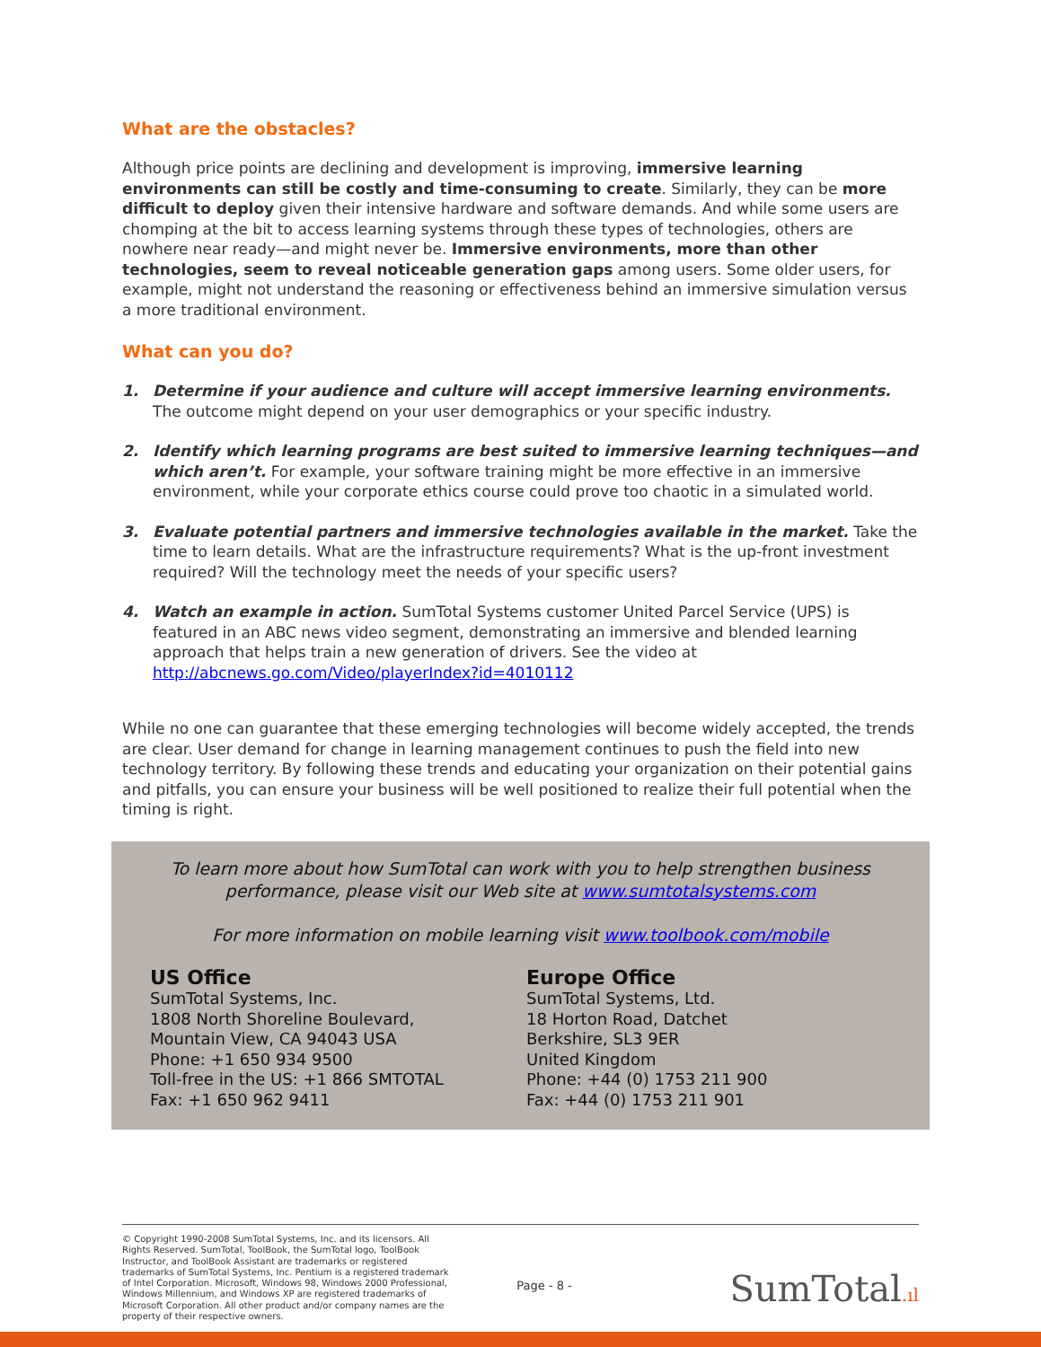What are the obstacles?
Although price points are declining and development is improving, immersive learning environments can still be costly and time-consuming to create. Similarly, they can be more difficult to deploy given their intensive hardware and software demands. And while some users are chomping at the bit to access learning systems through these types of technologies, others are nowhere near ready—and might never be. Immersive environments, more than other technologies, seem to reveal noticeable generation gaps among users. Some older users, for example, might not understand the reasoning or effectiveness behind an immersive simulation versus a more traditional environment.
What can you do?
1. Determine if your audience and culture will accept immersive learning environments. The outcome might depend on your user demographics or your specific industry.
2. Identify which learning programs are best suited to immersive learning techniques—and which aren’t. For example, your software training might be more effective in an immersive environment, while your corporate ethics course could prove too chaotic in a simulated world.
3. Evaluate potential partners and immersive technologies available in the market. Take the time to learn details. What are the infrastructure requirements? What is the up-front investment required? Will the technology meet the needs of your specific users?
4. Watch an example in action. SumTotal Systems customer United Parcel Service (UPS) is featured in an ABC news video segment, demonstrating an immersive and blended learning approach that helps train a new generation of drivers. See the video at http://abcnews.go.com/Video/playerIndex?id=4010112
While no one can guarantee that these emerging technologies will become widely accepted, the trends are clear. User demand for change in learning management continues to push the field into new technology territory. By following these trends and educating your organization on their potential gains and pitfalls, you can ensure your business will be well positioned to realize their full potential when the timing is right.
To learn more about how SumTotal can work with you to help strengthen business performance, please visit our Web site at www.sumtotalsystems.com
For more information on mobile learning visit www.toolbook.com/mobile
US Office
SumTotal Systems, Inc.
1808 North Shoreline Boulevard,
Mountain View, CA 94043 USA
Phone: +1 650 934 9500
Toll-free in the US: +1 866 SMTOTAL
Fax: +1 650 962 9411
Europe Office
SumTotal Systems, Ltd.
18 Horton Road, Datchet
Berkshire, SL3 9ER
United Kingdom
Phone: +44 (0) 1753 211 900
Fax: +44 (0) 1753 211 901
© Copyright 1990-2008 SumTotal Systems, Inc. and its licensors. All Rights Reserved. SumTotal, ToolBook, the SumTotal logo, ToolBook Instructor, and ToolBook Assistant are trademarks or registered trademarks of SumTotal Systems, Inc. Pentium is a registered trademark of Intel Corporation. Microsoft, Windows 98, Windows 2000 Professional, Windows Millennium, and Windows XP are registered trademarks of Microsoft Corporation. All other product and/or company names are the property of their respective owners.
Page - 8 -
SumTotal.ıl